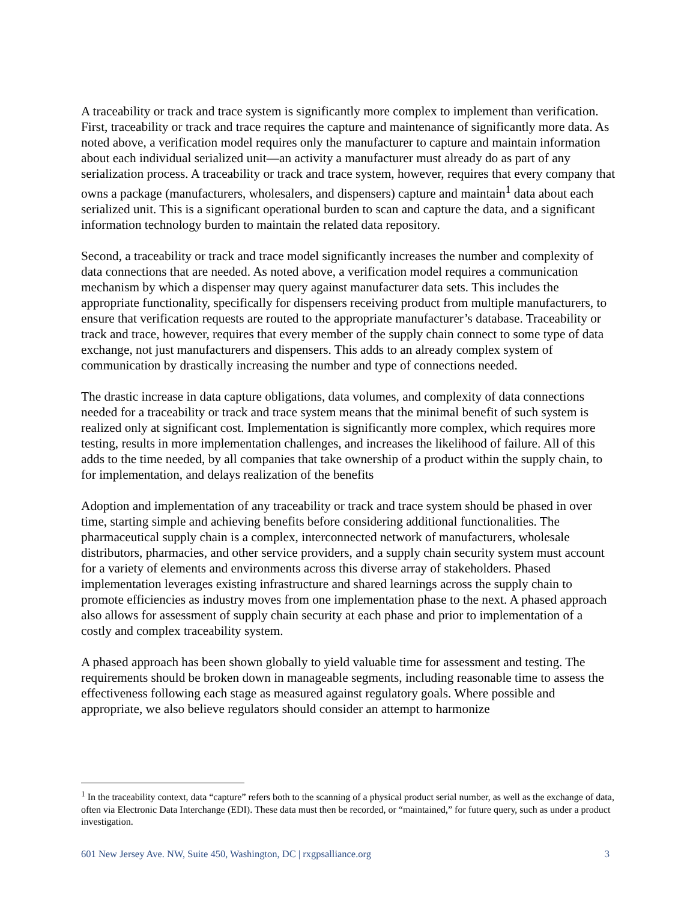A traceability or track and trace system is significantly more complex to implement than verification. First, traceability or track and trace requires the capture and maintenance of significantly more data. As noted above, a verification model requires only the manufacturer to capture and maintain information about each individual serialized unit—an activity a manufacturer must already do as part of any serialization process. A traceability or track and trace system, however, requires that every company that owns a package (manufacturers, wholesalers, and dispensers) capture and maintain<sup>1</sup> data about each serialized unit. This is a significant operational burden to scan and capture the data, and a significant information technology burden to maintain the related data repository.
Second, a traceability or track and trace model significantly increases the number and complexity of data connections that are needed. As noted above, a verification model requires a communication mechanism by which a dispenser may query against manufacturer data sets. This includes the appropriate functionality, specifically for dispensers receiving product from multiple manufacturers, to ensure that verification requests are routed to the appropriate manufacturer’s database. Traceability or track and trace, however, requires that every member of the supply chain connect to some type of data exchange, not just manufacturers and dispensers. This adds to an already complex system of communication by drastically increasing the number and type of connections needed.
The drastic increase in data capture obligations, data volumes, and complexity of data connections needed for a traceability or track and trace system means that the minimal benefit of such system is realized only at significant cost. Implementation is significantly more complex, which requires more testing, results in more implementation challenges, and increases the likelihood of failure. All of this adds to the time needed, by all companies that take ownership of a product within the supply chain, to for implementation, and delays realization of the benefits
Adoption and implementation of any traceability or track and trace system should be phased in over time, starting simple and achieving benefits before considering additional functionalities. The pharmaceutical supply chain is a complex, interconnected network of manufacturers, wholesale distributors, pharmacies, and other service providers, and a supply chain security system must account for a variety of elements and environments across this diverse array of stakeholders. Phased implementation leverages existing infrastructure and shared learnings across the supply chain to promote efficiencies as industry moves from one implementation phase to the next. A phased approach also allows for assessment of supply chain security at each phase and prior to implementation of a costly and complex traceability system.
A phased approach has been shown globally to yield valuable time for assessment and testing. The requirements should be broken down in manageable segments, including reasonable time to assess the effectiveness following each stage as measured against regulatory goals. Where possible and appropriate, we also believe regulators should consider an attempt to harmonize
<sup>1</sup> In the traceability context, data “capture” refers both to the scanning of a physical product serial number, as well as the exchange of data, often via Electronic Data Interchange (EDI). These data must then be recorded, or “maintained,” for future query, such as under a product investigation.
601 New Jersey Ave. NW, Suite 450, Washington, DC | rxgpsalliance.org 3